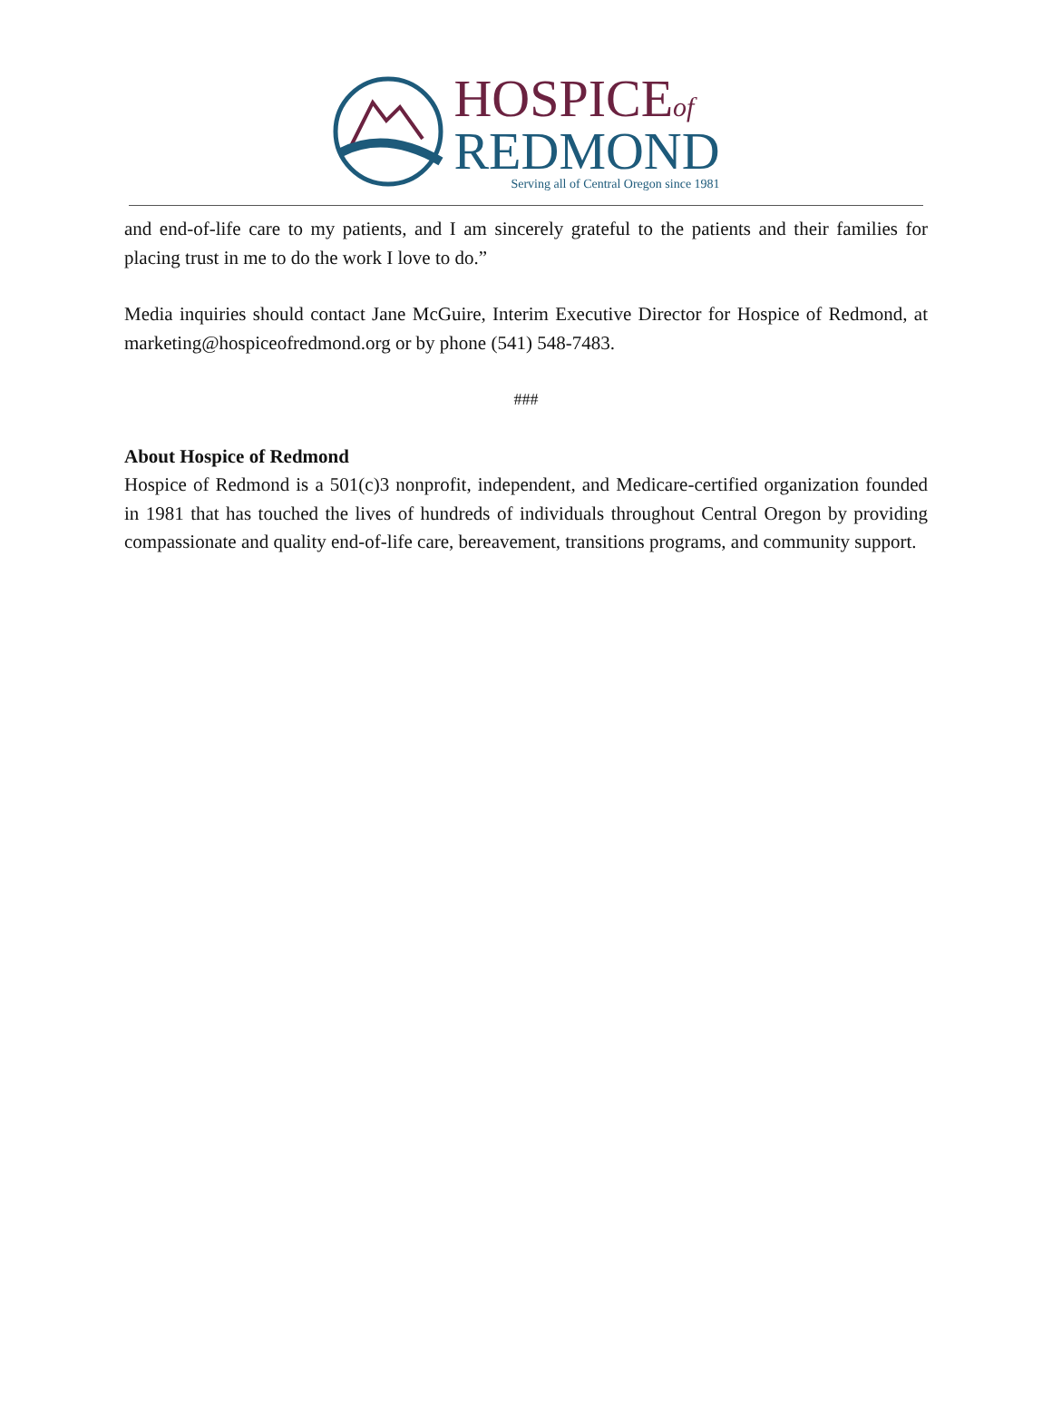HOSPICEof
REDMOND
Serving all of Central Oregon since 1981
and end-of-life care to my patients, and I am sincerely grateful to the patients and their families for placing trust in me to do the work I love to do.”
Media inquiries should contact Jane McGuire, Interim Executive Director for Hospice of Redmond, at marketing@hospiceofredmond.org or by phone (541) 548-7483.
###
About Hospice of Redmond
Hospice of Redmond is a 501(c)3 nonprofit, independent, and Medicare-certified organization founded in 1981 that has touched the lives of hundreds of individuals throughout Central Oregon by providing compassionate and quality end-of-life care, bereavement, transitions programs, and community support.